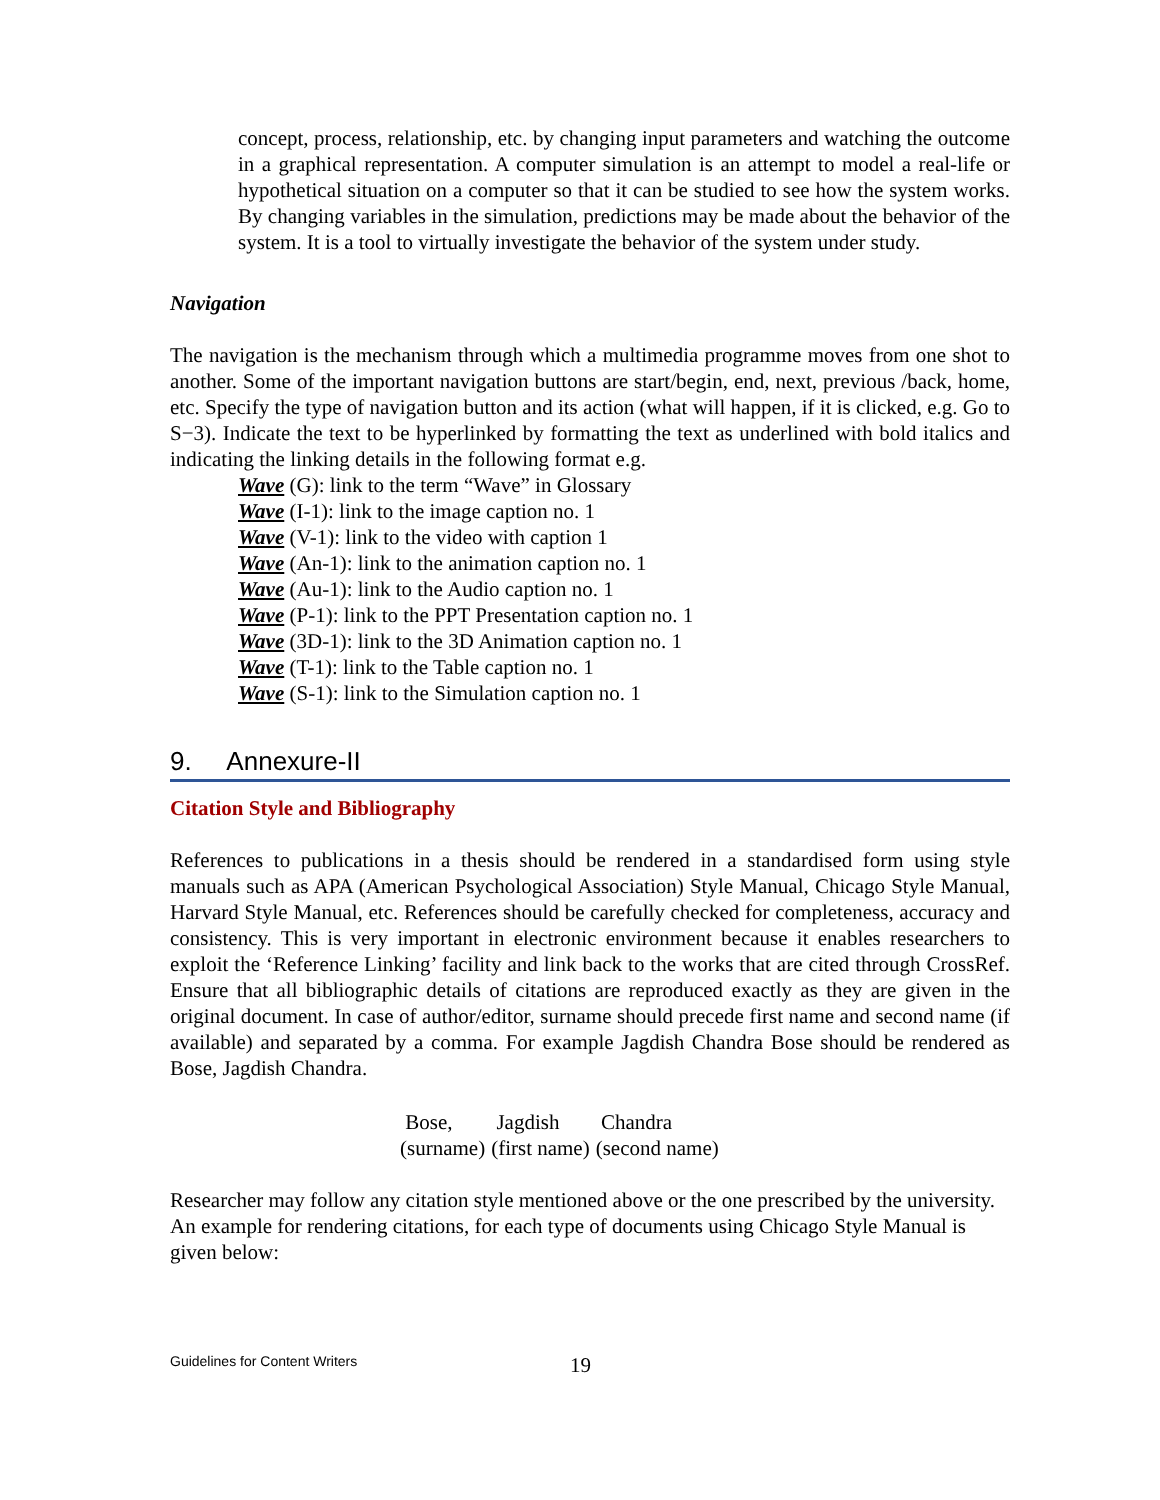concept, process, relationship, etc. by changing input parameters and watching the outcome in a graphical representation. A computer simulation is an attempt to model a real-life or hypothetical situation on a computer so that it can be studied to see how the system works. By changing variables in the simulation, predictions may be made about the behavior of the system. It is a tool to virtually investigate the behavior of the system under study.
Navigation
The navigation is the mechanism through which a multimedia programme moves from one shot to another. Some of the important navigation buttons are start/begin, end, next, previous /back, home, etc. Specify the type of navigation button and its action (what will happen, if it is clicked, e.g. Go to S−3). Indicate the text to be hyperlinked by formatting the text as underlined with bold italics and indicating the linking details in the following format e.g.
Wave (G): link to the term “Wave” in Glossary
Wave (I-1): link to the image caption no. 1
Wave (V-1): link to the video with caption 1
Wave (An-1): link to the animation caption no. 1
Wave (Au-1): link to the Audio caption no. 1
Wave (P-1): link to the PPT Presentation caption no. 1
Wave (3D-1): link to the 3D Animation caption no. 1
Wave (T-1): link to the Table caption no. 1
Wave (S-1): link to the Simulation caption no. 1
9. Annexure-II
Citation Style and Bibliography
References to publications in a thesis should be rendered in a standardised form using style manuals such as APA (American Psychological Association) Style Manual, Chicago Style Manual, Harvard Style Manual, etc. References should be carefully checked for completeness, accuracy and consistency. This is very important in electronic environment because it enables researchers to exploit the ‘Reference Linking’ facility and link back to the works that are cited through CrossRef. Ensure that all bibliographic details of citations are reproduced exactly as they are given in the original document. In case of author/editor, surname should precede first name and second name (if available) and separated by a comma. For example Jagdish Chandra Bose should be rendered as Bose, Jagdish Chandra.
| Bose, | Jagdish | Chandra |
| (surname) | (first name) | (second name) |
Researcher may follow any citation style mentioned above or the one prescribed by the university. An example for rendering citations, for each type of documents using Chicago Style Manual is given below:
Guidelines for Content Writers 19